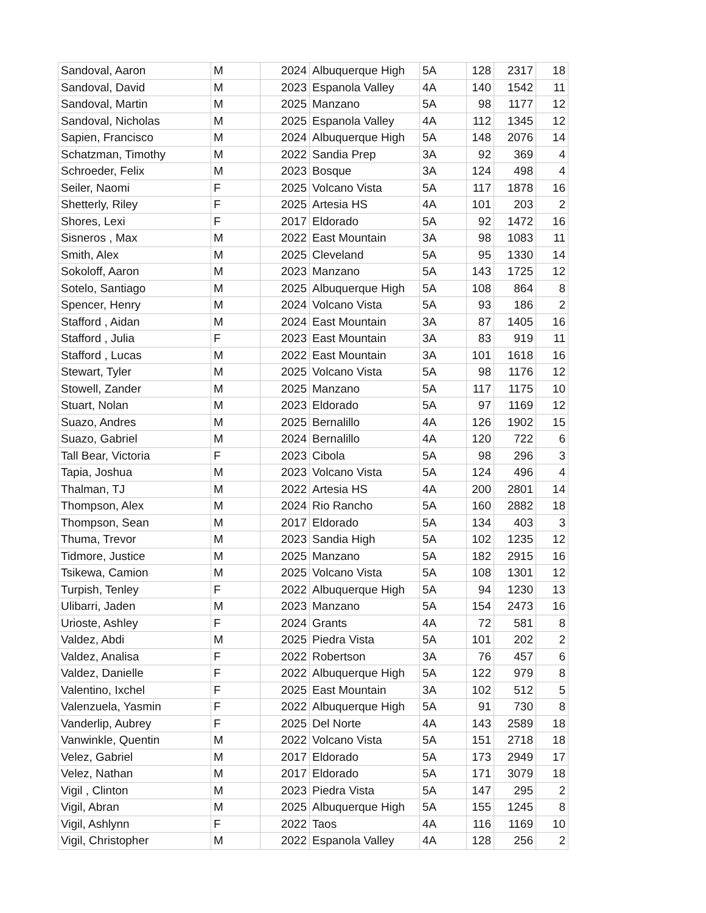| Sandoval, Aaron | M | 2024 | Albuquerque High | 5A | 128 | 2317 | 18 |
| Sandoval, David | M | 2023 | Espanola Valley | 4A | 140 | 1542 | 11 |
| Sandoval, Martin | M | 2025 | Manzano | 5A | 98 | 1177 | 12 |
| Sandoval, Nicholas | M | 2025 | Espanola Valley | 4A | 112 | 1345 | 12 |
| Sapien, Francisco | M | 2024 | Albuquerque High | 5A | 148 | 2076 | 14 |
| Schatzman, Timothy | M | 2022 | Sandia Prep | 3A | 92 | 369 | 4 |
| Schroeder, Felix | M | 2023 | Bosque | 3A | 124 | 498 | 4 |
| Seiler, Naomi | F | 2025 | Volcano Vista | 5A | 117 | 1878 | 16 |
| Shetterly, Riley | F | 2025 | Artesia HS | 4A | 101 | 203 | 2 |
| Shores, Lexi | F | 2017 | Eldorado | 5A | 92 | 1472 | 16 |
| Sisneros , Max | M | 2022 | East Mountain | 3A | 98 | 1083 | 11 |
| Smith, Alex | M | 2025 | Cleveland | 5A | 95 | 1330 | 14 |
| Sokoloff, Aaron | M | 2023 | Manzano | 5A | 143 | 1725 | 12 |
| Sotelo, Santiago | M | 2025 | Albuquerque High | 5A | 108 | 864 | 8 |
| Spencer, Henry | M | 2024 | Volcano Vista | 5A | 93 | 186 | 2 |
| Stafford , Aidan | M | 2024 | East Mountain | 3A | 87 | 1405 | 16 |
| Stafford , Julia | F | 2023 | East Mountain | 3A | 83 | 919 | 11 |
| Stafford , Lucas | M | 2022 | East Mountain | 3A | 101 | 1618 | 16 |
| Stewart, Tyler | M | 2025 | Volcano Vista | 5A | 98 | 1176 | 12 |
| Stowell, Zander | M | 2025 | Manzano | 5A | 117 | 1175 | 10 |
| Stuart, Nolan | M | 2023 | Eldorado | 5A | 97 | 1169 | 12 |
| Suazo, Andres | M | 2025 | Bernalillo | 4A | 126 | 1902 | 15 |
| Suazo, Gabriel | M | 2024 | Bernalillo | 4A | 120 | 722 | 6 |
| Tall Bear, Victoria | F | 2023 | Cibola | 5A | 98 | 296 | 3 |
| Tapia, Joshua | M | 2023 | Volcano Vista | 5A | 124 | 496 | 4 |
| Thalman, TJ | M | 2022 | Artesia HS | 4A | 200 | 2801 | 14 |
| Thompson, Alex | M | 2024 | Rio Rancho | 5A | 160 | 2882 | 18 |
| Thompson, Sean | M | 2017 | Eldorado | 5A | 134 | 403 | 3 |
| Thuma, Trevor | M | 2023 | Sandia High | 5A | 102 | 1235 | 12 |
| Tidmore, Justice | M | 2025 | Manzano | 5A | 182 | 2915 | 16 |
| Tsikewa, Camion | M | 2025 | Volcano Vista | 5A | 108 | 1301 | 12 |
| Turpish, Tenley | F | 2022 | Albuquerque High | 5A | 94 | 1230 | 13 |
| Ulibarri, Jaden | M | 2023 | Manzano | 5A | 154 | 2473 | 16 |
| Urioste, Ashley | F | 2024 | Grants | 4A | 72 | 581 | 8 |
| Valdez, Abdi | M | 2025 | Piedra Vista | 5A | 101 | 202 | 2 |
| Valdez, Analisa | F | 2022 | Robertson | 3A | 76 | 457 | 6 |
| Valdez, Danielle | F | 2022 | Albuquerque High | 5A | 122 | 979 | 8 |
| Valentino, Ixchel | F | 2025 | East Mountain | 3A | 102 | 512 | 5 |
| Valenzuela, Yasmin | F | 2022 | Albuquerque High | 5A | 91 | 730 | 8 |
| Vanderlip, Aubrey | F | 2025 | Del Norte | 4A | 143 | 2589 | 18 |
| Vanwinkle, Quentin | M | 2022 | Volcano Vista | 5A | 151 | 2718 | 18 |
| Velez, Gabriel | M | 2017 | Eldorado | 5A | 173 | 2949 | 17 |
| Velez, Nathan | M | 2017 | Eldorado | 5A | 171 | 3079 | 18 |
| Vigil , Clinton | M | 2023 | Piedra Vista | 5A | 147 | 295 | 2 |
| Vigil, Abran | M | 2025 | Albuquerque High | 5A | 155 | 1245 | 8 |
| Vigil, Ashlynn | F | 2022 | Taos | 4A | 116 | 1169 | 10 |
| Vigil, Christopher | M | 2022 | Espanola Valley | 4A | 128 | 256 | 2 |